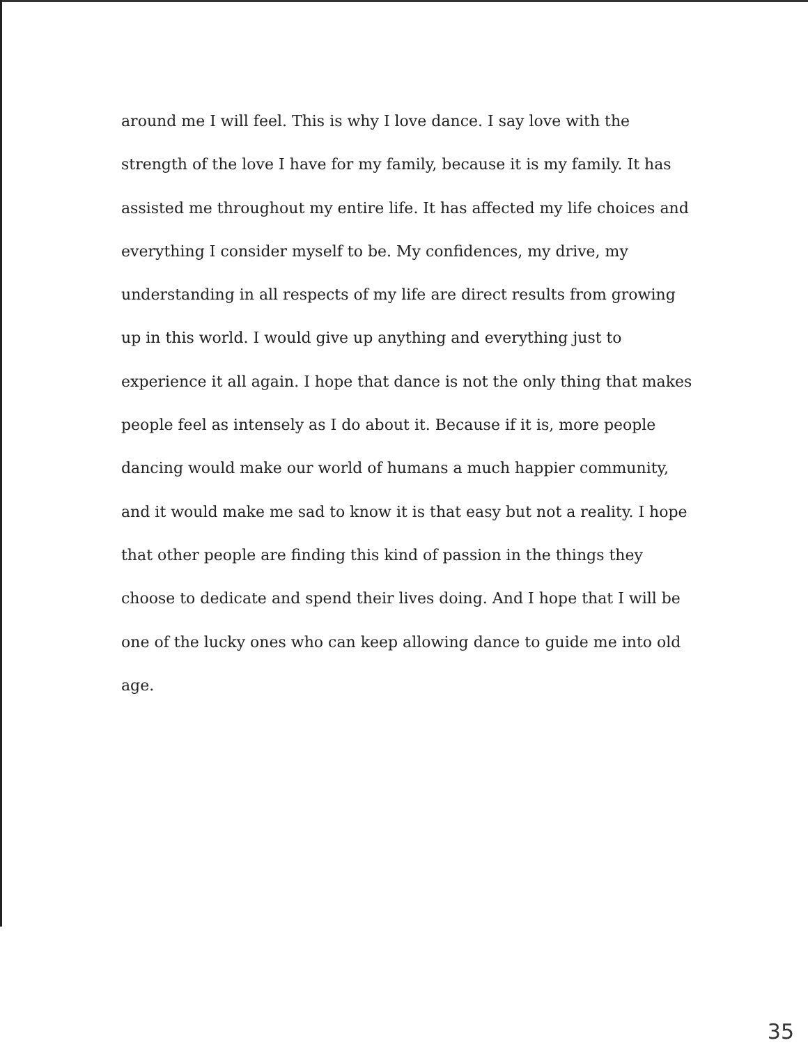around me I will feel. This is why I love dance. I say love with the strength of the love I have for my family, because it is my family. It has assisted me throughout my entire life. It has affected my life choices and everything I consider myself to be. My confidences, my drive, my understanding in all respects of my life are direct results from growing up in this world. I would give up anything and everything just to experience it all again. I hope that dance is not the only thing that makes people feel as intensely as I do about it. Because if it is, more people dancing would make our world of humans a much happier community, and it would make me sad to know it is that easy but not a reality. I hope that other people are finding this kind of passion in the things they choose to dedicate and spend their lives doing. And I hope that I will be one of the lucky ones who can keep allowing dance to guide me into old age.
35